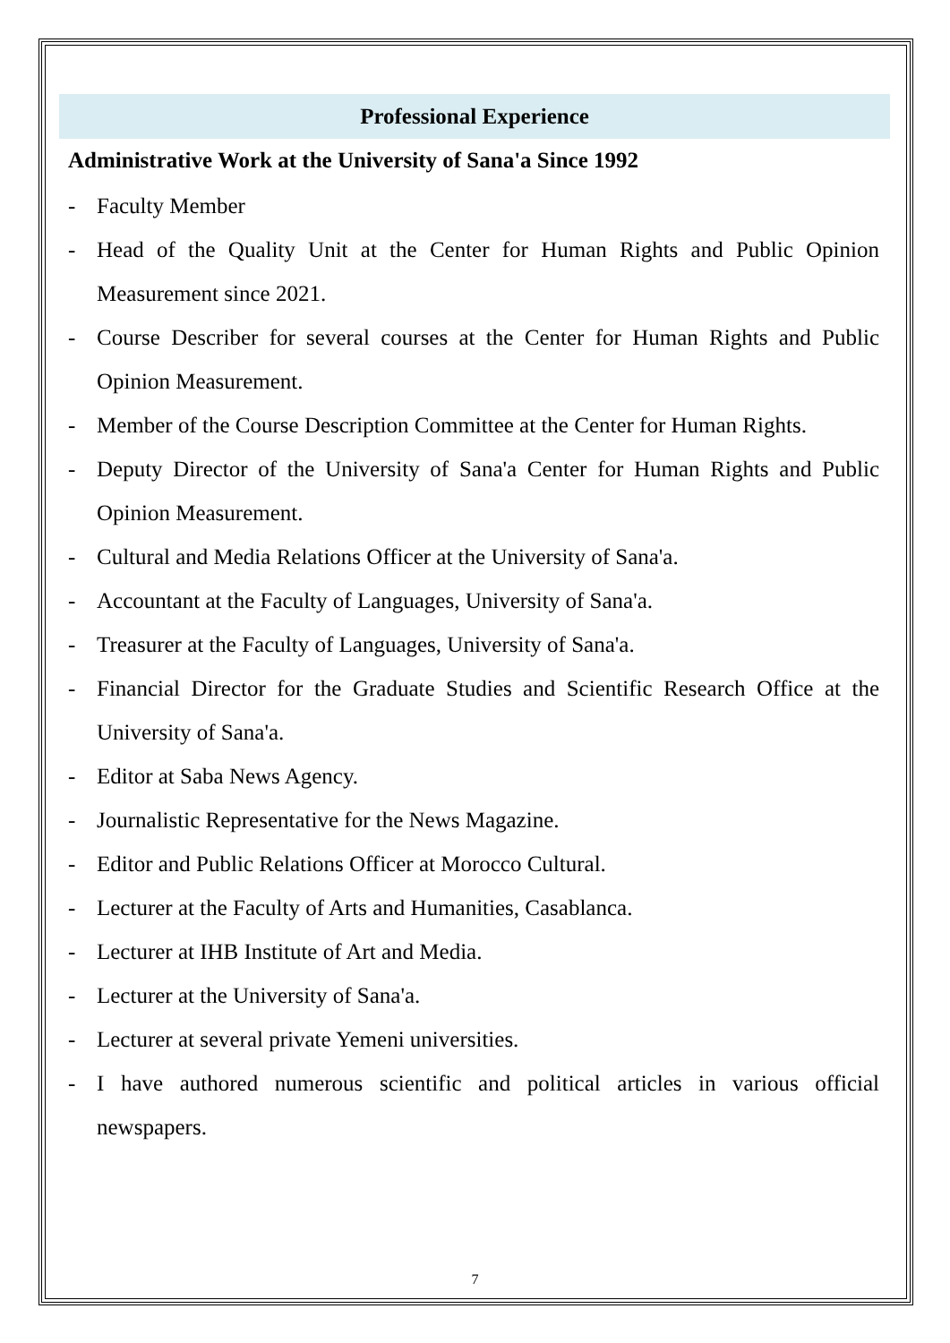Professional Experience
Administrative Work at the University of Sana'a Since 1992
- Faculty Member
- Head of the Quality Unit at the Center for Human Rights and Public Opinion Measurement since 2021.
- Course Describer for several courses at the Center for Human Rights and Public Opinion Measurement.
- Member of the Course Description Committee at the Center for Human Rights.
- Deputy Director of the University of Sana'a Center for Human Rights and Public Opinion Measurement.
- Cultural and Media Relations Officer at the University of Sana'a.
- Accountant at the Faculty of Languages, University of Sana'a.
- Treasurer at the Faculty of Languages, University of Sana'a.
- Financial Director for the Graduate Studies and Scientific Research Office at the University of Sana'a.
- Editor at Saba News Agency.
- Journalistic Representative for the News Magazine.
- Editor and Public Relations Officer at Morocco Cultural.
- Lecturer at the Faculty of Arts and Humanities, Casablanca.
- Lecturer at IHB Institute of Art and Media.
- Lecturer at the University of Sana'a.
- Lecturer at several private Yemeni universities.
- I have authored numerous scientific and political articles in various official newspapers.
7